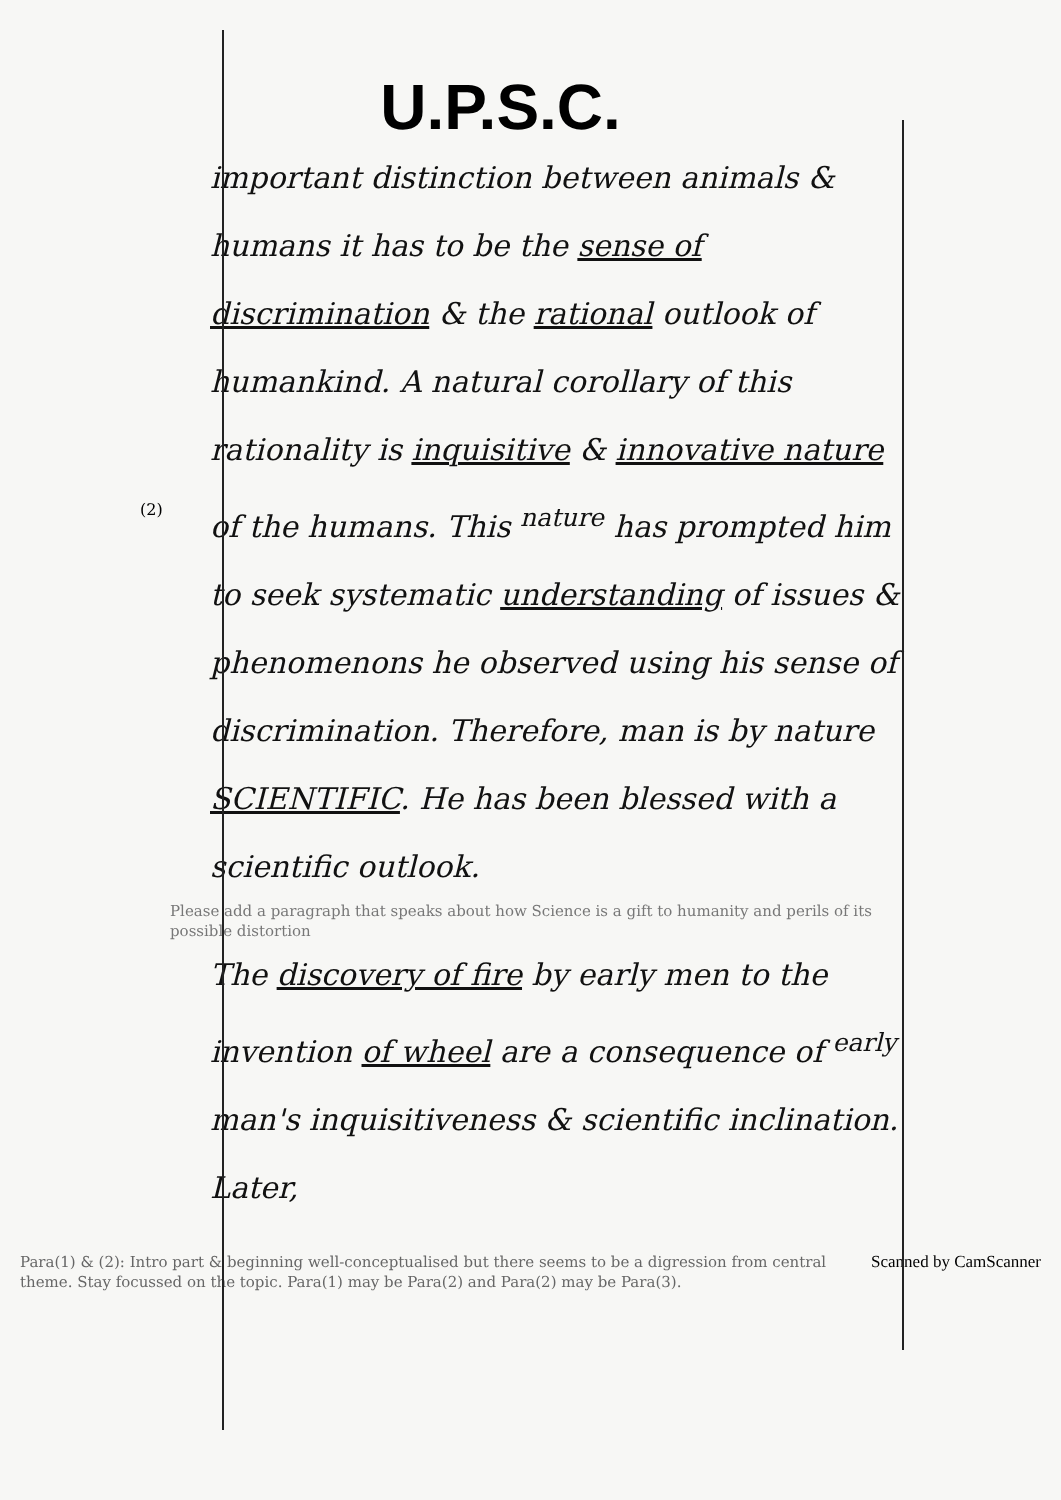(2)
U.P.S.C.
important distinction between animals & humans it has to be the sense of discrimination & the rational outlook of humankind. A natural corollary of this rationality is inquisitive & innovative nature of the humans. This <sup>nature</sup> has prompted him to seek systematic understanding of issues & phenomenons he observed using his sense of discrimination. Therefore, man is by nature SCIENTIFIC. He has been blessed with a scientific outlook.
Please add a paragraph that speaks about how Science is a gift to humanity and perils of its possible distortion
The discovery of fire by early men to the invention of wheel are a consequence of <sup>early</sup> man's inquisitiveness & scientific inclination. Later,
Scanned by CamScanner Para(1) & (2): Intro part & beginning well-conceptualised but there seems to be a digression from central theme. Stay focussed on the topic. Para(1) may be Para(2) and Para(2) may be Para(3).